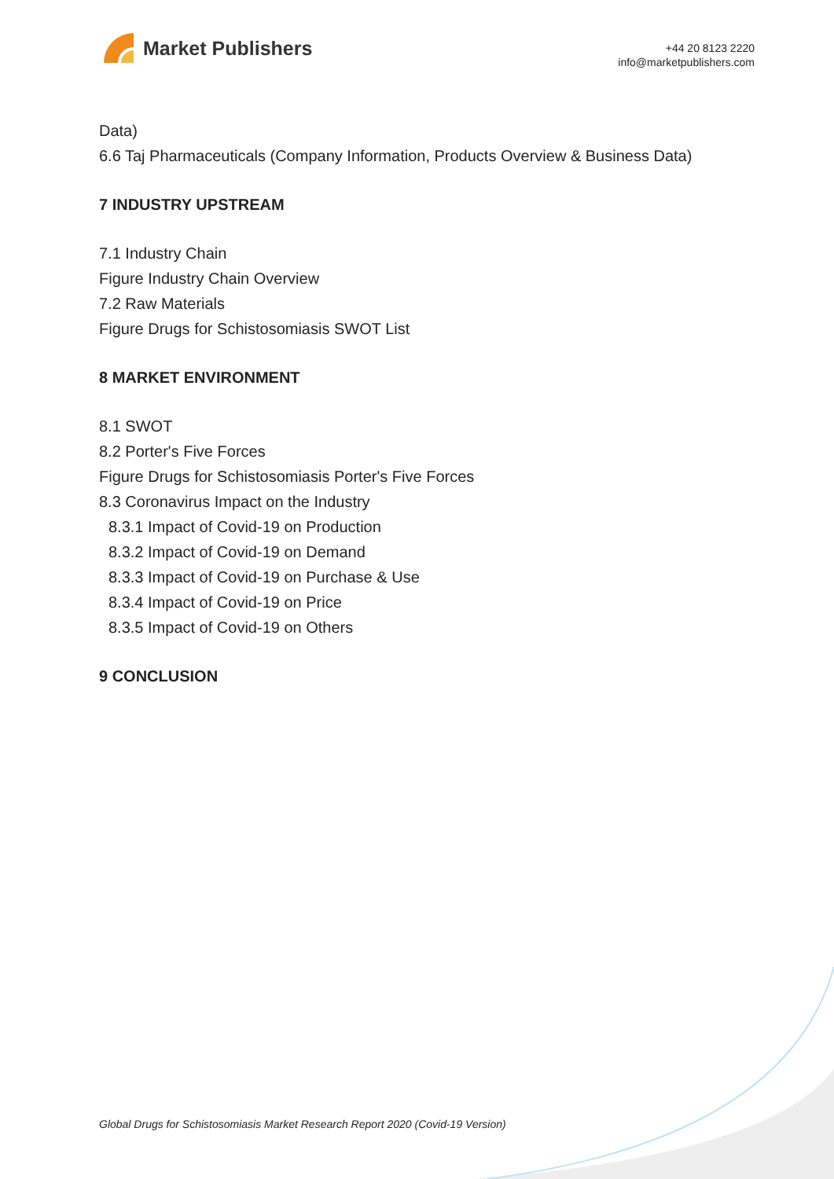Market Publishers
+44 20 8123 2220
info@marketpublishers.com
Data)
6.6 Taj Pharmaceuticals (Company Information, Products Overview & Business Data)
7 INDUSTRY UPSTREAM
7.1 Industry Chain
Figure Industry Chain Overview
7.2 Raw Materials
Figure Drugs for Schistosomiasis SWOT List
8 MARKET ENVIRONMENT
8.1 SWOT
8.2 Porter's Five Forces
Figure Drugs for Schistosomiasis Porter's Five Forces
8.3 Coronavirus Impact on the Industry
8.3.1 Impact of Covid-19 on Production
8.3.2 Impact of Covid-19 on Demand
8.3.3 Impact of Covid-19 on Purchase & Use
8.3.4 Impact of Covid-19 on Price
8.3.5 Impact of Covid-19 on Others
9 CONCLUSION
Global Drugs for Schistosomiasis Market Research Report 2020 (Covid-19 Version)